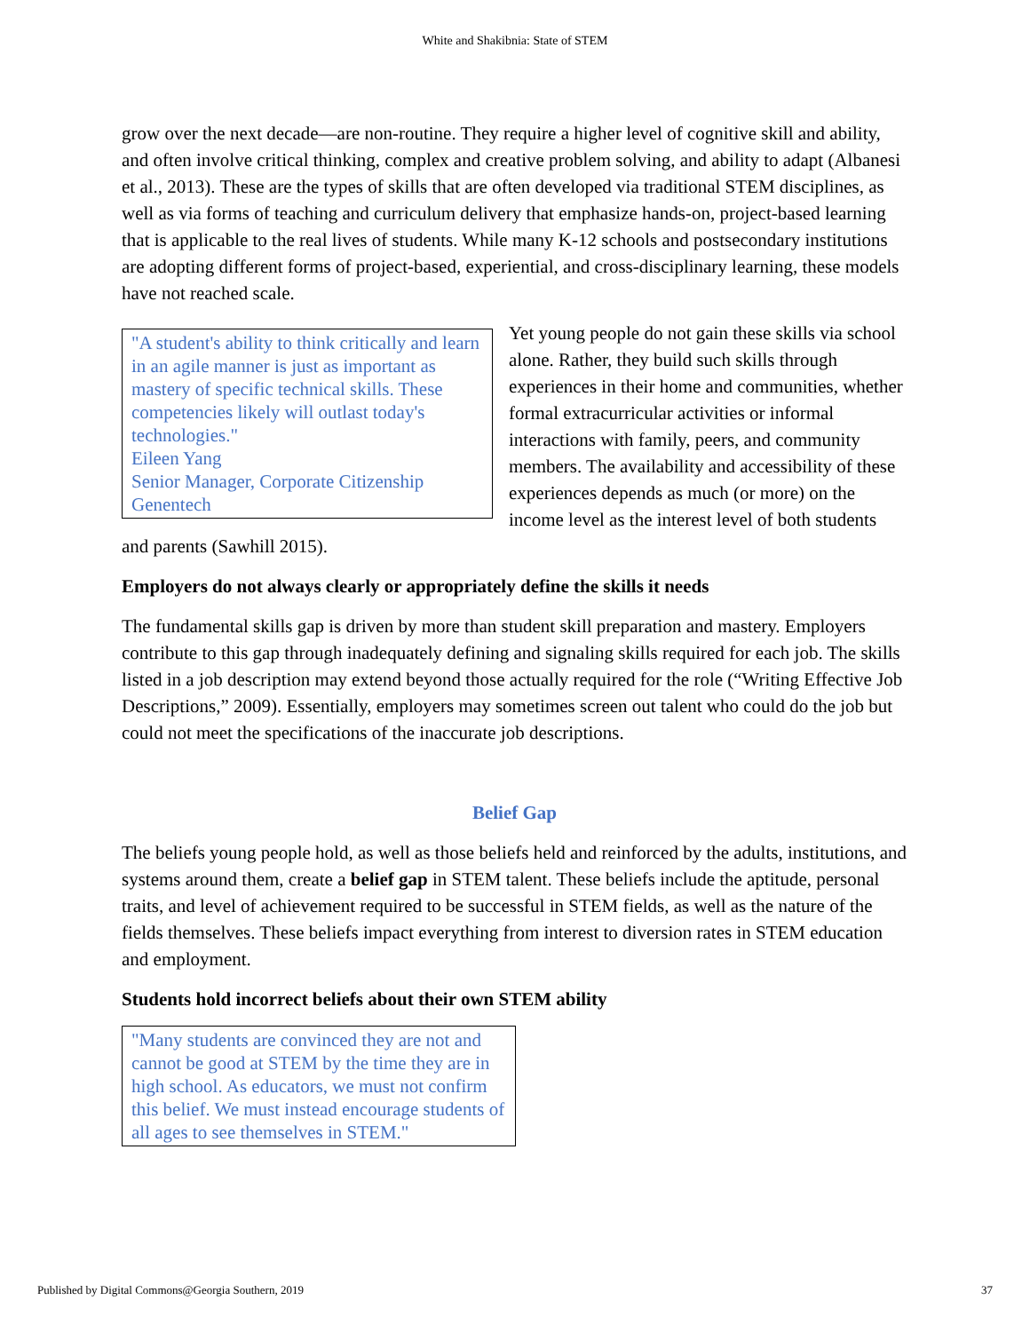White and Shakibnia: State of STEM
grow over the next decade—are non-routine. They require a higher level of cognitive skill and ability, and often involve critical thinking, complex and creative problem solving, and ability to adapt (Albanesi et al., 2013). These are the types of skills that are often developed via traditional STEM disciplines, as well as via forms of teaching and curriculum delivery that emphasize hands-on, project-based learning that is applicable to the real lives of students. While many K-12 schools and postsecondary institutions are adopting different forms of project-based, experiential, and cross-disciplinary learning, these models have not reached scale.
"A student's ability to think critically and learn in an agile manner is just as important as mastery of specific technical skills. These competencies likely will outlast today's technologies."
Eileen Yang
Senior Manager, Corporate Citizenship
Genentech
Yet young people do not gain these skills via school alone. Rather, they build such skills through experiences in their home and communities, whether formal extracurricular activities or informal interactions with family, peers, and community members. The availability and accessibility of these experiences depends as much (or more) on the income level as the interest level of both students and parents (Sawhill 2015).
Employers do not always clearly or appropriately define the skills it needs
The fundamental skills gap is driven by more than student skill preparation and mastery. Employers contribute to this gap through inadequately defining and signaling skills required for each job. The skills listed in a job description may extend beyond those actually required for the role (“Writing Effective Job Descriptions,” 2009). Essentially, employers may sometimes screen out talent who could do the job but could not meet the specifications of the inaccurate job descriptions.
Belief Gap
The beliefs young people hold, as well as those beliefs held and reinforced by the adults, institutions, and systems around them, create a belief gap in STEM talent. These beliefs include the aptitude, personal traits, and level of achievement required to be successful in STEM fields, as well as the nature of the fields themselves. These beliefs impact everything from interest to diversion rates in STEM education and employment.
Students hold incorrect beliefs about their own STEM ability
"Many students are convinced they are not and cannot be good at STEM by the time they are in high school. As educators, we must not confirm this belief. We must instead encourage students of all ages to see themselves in STEM."
Published by Digital Commons@Georgia Southern, 2019 37